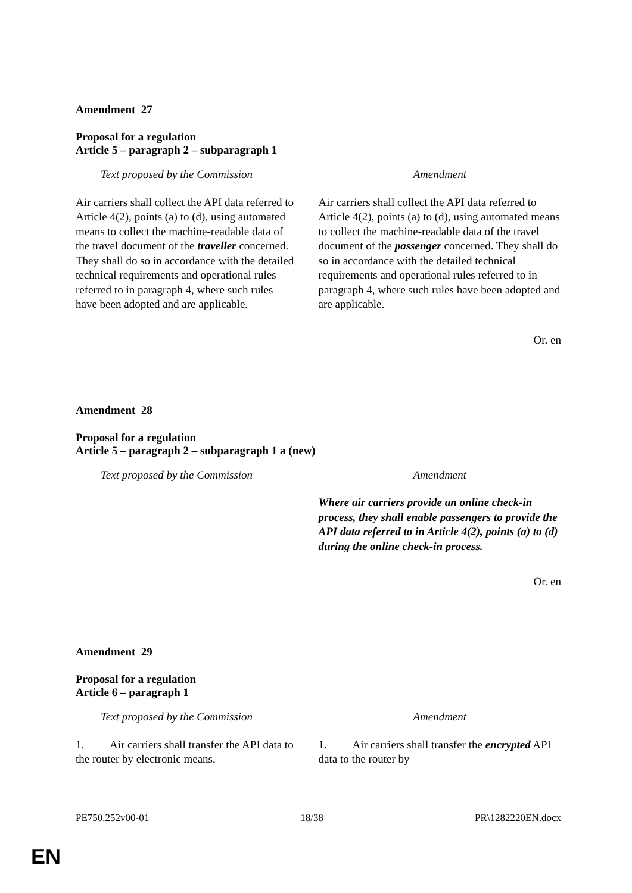Amendment 27
Proposal for a regulation
Article 5 – paragraph 2 – subparagraph 1
| Text proposed by the Commission | Amendment |
| --- | --- |
| Air carriers shall collect the API data referred to Article 4(2), points (a) to (d), using automated means to collect the machine-readable data of the travel document of the traveller concerned. They shall do so in accordance with the detailed technical requirements and operational rules referred to in paragraph 4, where such rules have been adopted and are applicable. | Air carriers shall collect the API data referred to Article 4(2), points (a) to (d), using automated means to collect the machine-readable data of the travel document of the passenger concerned. They shall do so in accordance with the detailed technical requirements and operational rules referred to in paragraph 4, where such rules have been adopted and are applicable. |
Or. en
Amendment 28
Proposal for a regulation
Article 5 – paragraph 2 – subparagraph 1 a (new)
| Text proposed by the Commission | Amendment |
| --- | --- |
| | Where air carriers provide an online check-in process, they shall enable passengers to provide the API data referred to in Article 4(2), points (a) to (d) during the online check-in process. |
Or. en
Amendment 29
Proposal for a regulation
Article 6 – paragraph 1
| Text proposed by the Commission | Amendment |
| --- | --- |
| 1. Air carriers shall transfer the API data to the router by electronic means. | 1. Air carriers shall transfer the encrypted API data to the router by |
PE750.252v00-01 18/38 PR\1282220EN.docx
EN